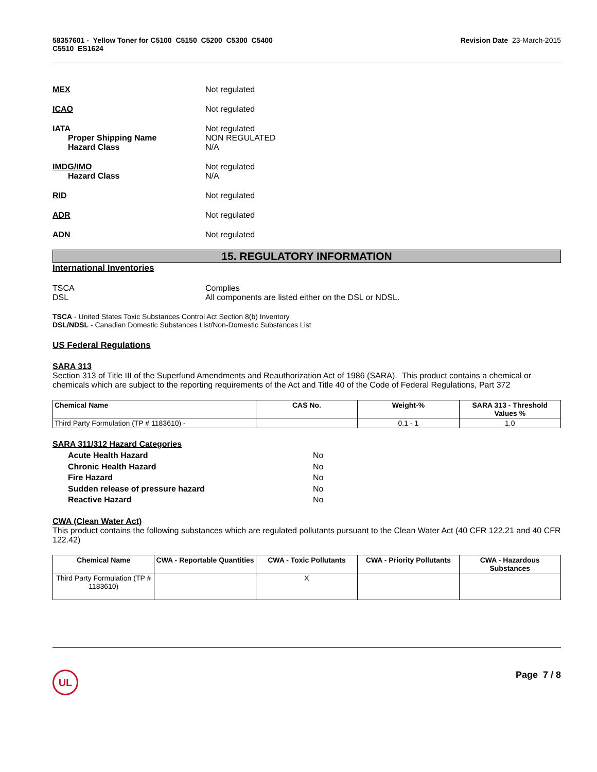58357601 - Yellow Toner for C5100 C5150 C5200 C5300 C5400
C5510 ES1624
Revision Date 23-March-2015
MEX Not regulated
ICAO Not regulated
IATA
Proper Shipping Name
Hazard Class
Not regulated
NON REGULATED
N/A
IMDG/IMO
Hazard Class
Not regulated
N/A
RID Not regulated
ADR Not regulated
ADN Not regulated
15. REGULATORY INFORMATION
International Inventories
TSCA
DSL
Complies
All components are listed either on the DSL or NDSL.
TSCA - United States Toxic Substances Control Act Section 8(b) Inventory
DSL/NDSL - Canadian Domestic Substances List/Non-Domestic Substances List
US Federal Regulations
SARA 313
Section 313 of Title III of the Superfund Amendments and Reauthorization Act of 1986 (SARA). This product contains a chemical or chemicals which are subject to the reporting requirements of the Act and Title 40 of the Code of Federal Regulations, Part 372
| Chemical Name | CAS No. | Weight-% | SARA 313 - Threshold Values % |
| --- | --- | --- | --- |
| Third Party Formulation (TP # 1183610) - | | 0.1 - 1 | 1.0 |
SARA 311/312 Hazard Categories
Acute Health Hazard
Chronic Health Hazard
Fire Hazard
Sudden release of pressure hazard
Reactive Hazard
No
No
No
No
No
CWA (Clean Water Act)
This product contains the following substances which are regulated pollutants pursuant to the Clean Water Act (40 CFR 122.21 and 40 CFR 122.42)
| Chemical Name | CWA - Reportable Quantities | CWA - Toxic Pollutants | CWA - Priority Pollutants | CWA - Hazardous Substances |
| --- | --- | --- | --- | --- |
| Third Party Formulation (TP # 1183610) | | X | | |
UL
Page 7 / 8